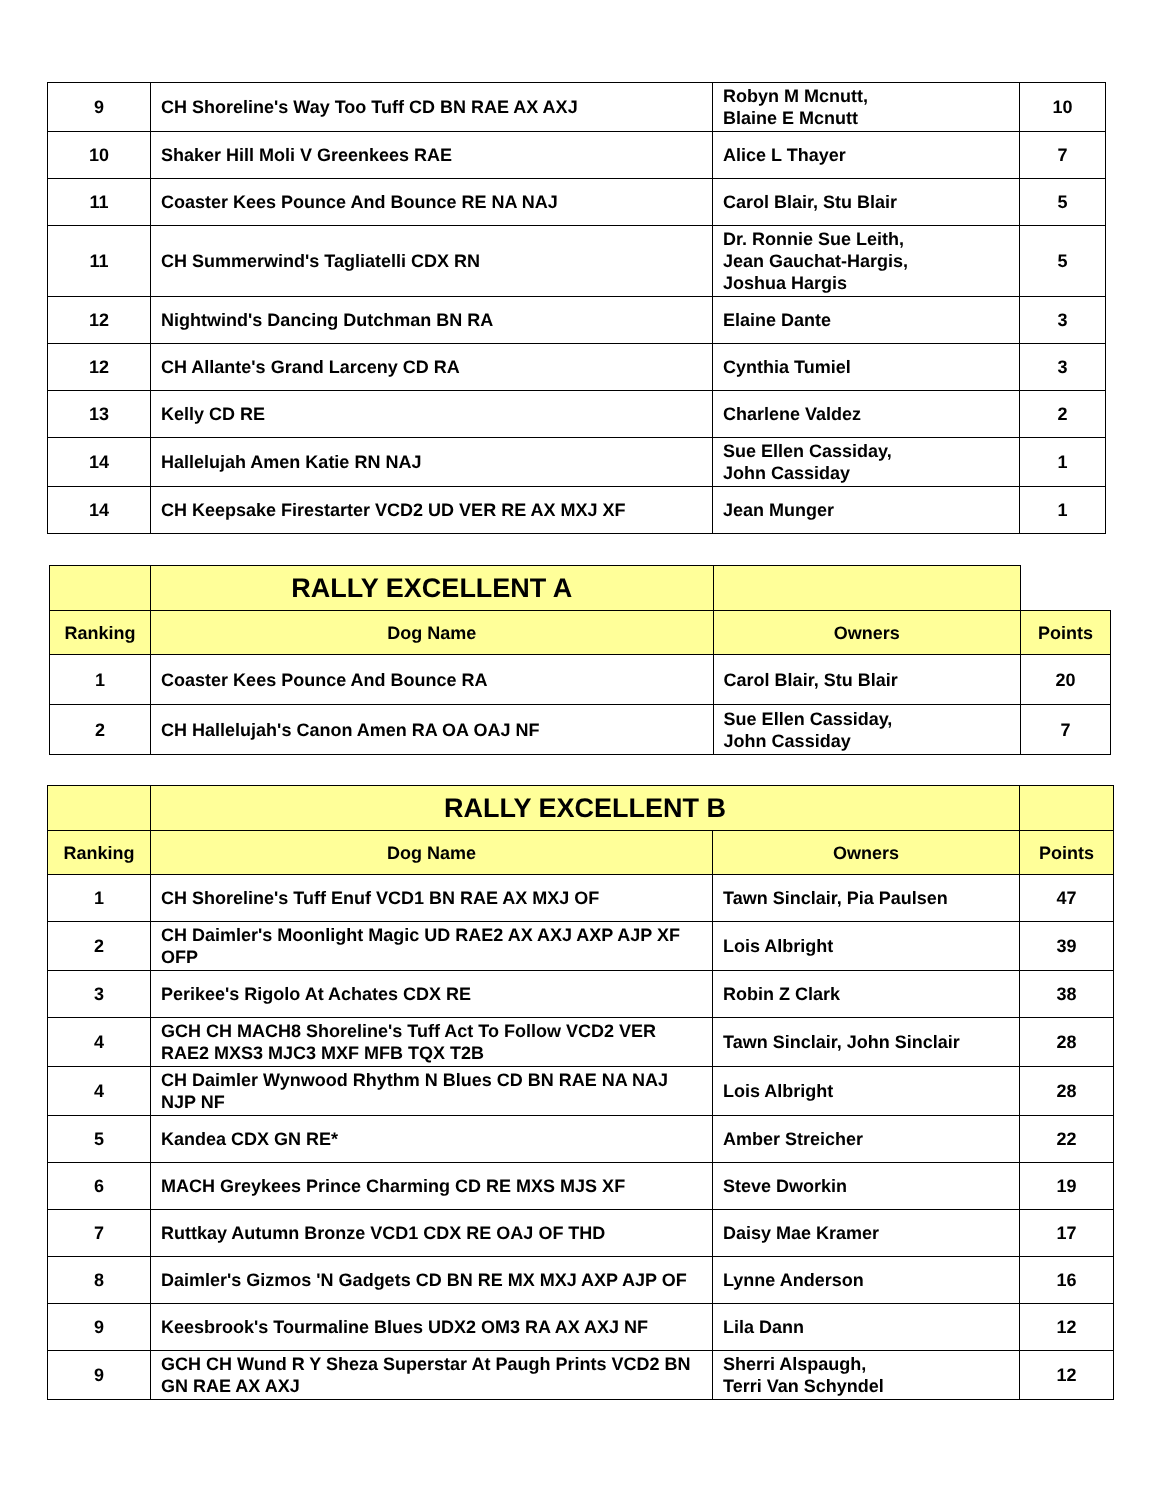| 9 | CH Shoreline's Way Too Tuff CD BN RAE AX AXJ | Robyn M Mcnutt, Blaine E Mcnutt | 10 |
| 10 | Shaker Hill Moli V Greenkees RAE | Alice L Thayer | 7 |
| 11 | Coaster Kees Pounce And Bounce RE NA NAJ | Carol Blair, Stu Blair | 5 |
| 11 | CH Summerwind's Tagliatelli CDX RN | Dr. Ronnie Sue Leith, Jean Gauchat-Hargis, Joshua Hargis | 5 |
| 12 | Nightwind's Dancing Dutchman BN RA | Elaine Dante | 3 |
| 12 | CH Allante's Grand Larceny CD RA | Cynthia Tumiel | 3 |
| 13 | Kelly CD RE | Charlene Valdez | 2 |
| 14 | Hallelujah Amen Katie RN NAJ | Sue Ellen Cassiday, John Cassiday | 1 |
| 14 | CH Keepsake Firestarter VCD2 UD VER RE AX MXJ XF | Jean Munger | 1 |
| | RALLY EXCELLENT A | | |
| --- | --- | --- | --- |
| Ranking | Dog Name | Owners | Points |
| 1 | Coaster Kees Pounce And Bounce RA | Carol Blair, Stu Blair | 20 |
| 2 | CH Hallelujah's Canon Amen RA OA OAJ NF | Sue Ellen Cassiday, John Cassiday | 7 |
| | RALLY EXCELLENT B | | |
| --- | --- | --- | --- |
| Ranking | Dog Name | Owners | Points |
| 1 | CH Shoreline's Tuff Enuf VCD1 BN RAE AX MXJ OF | Tawn Sinclair, Pia Paulsen | 47 |
| 2 | CH Daimler's Moonlight Magic UD RAE2 AX AXJ AXP AJP XF OFP | Lois Albright | 39 |
| 3 | Perikee's Rigolo At Achates CDX RE | Robin Z Clark | 38 |
| 4 | GCH CH MACH8 Shoreline's Tuff Act To Follow VCD2 VER RAE2 MXS3 MJC3 MXF MFB TQX T2B | Tawn Sinclair, John Sinclair | 28 |
| 4 | CH Daimler Wynwood Rhythm N Blues CD BN RAE NA NAJ NJP NF | Lois Albright | 28 |
| 5 | Kandea CDX GN RE* | Amber Streicher | 22 |
| 6 | MACH Greykees Prince Charming CD RE MXS MJS XF | Steve Dworkin | 19 |
| 7 | Ruttkay Autumn Bronze VCD1 CDX RE OAJ OF THD | Daisy Mae Kramer | 17 |
| 8 | Daimler's Gizmos 'N Gadgets CD BN RE MX MXJ AXP AJP OF | Lynne Anderson | 16 |
| 9 | Keesbrook's Tourmaline Blues UDX2 OM3 RA AX AXJ NF | Lila Dann | 12 |
| 9 | GCH CH Wund R Y Sheza Superstar At Paugh Prints VCD2 BN GN RAE AX AXJ | Sherri Alspaugh, Terri Van Schyndel | 12 |